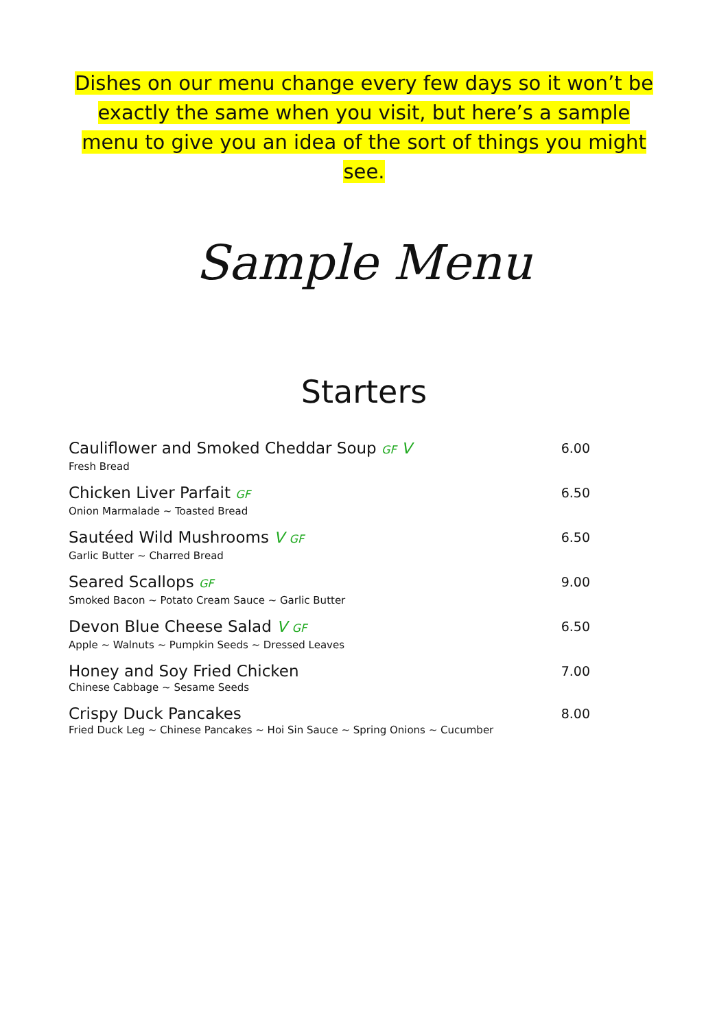Dishes on our menu change every few days so it won’t be exactly the same when you visit, but here’s a sample menu to give you an idea of the sort of things you might see.
Sample Menu
Starters
| Cauliflower and Smoked Cheddar Soup GF V Fresh Bread | 6.00 |
| Chicken Liver Parfait GF Onion Marmalade ~ Toasted Bread | 6.50 |
| Sautéed Wild Mushrooms V GF Garlic Butter ~ Charred Bread | 6.50 |
| Seared Scallops GF Smoked Bacon ~ Potato Cream Sauce ~ Garlic Butter | 9.00 |
| Devon Blue Cheese Salad V GF Apple ~ Walnuts ~ Pumpkin Seeds ~ Dressed Leaves | 6.50 |
| Honey and Soy Fried Chicken Chinese Cabbage ~ Sesame Seeds | 7.00 |
| Crispy Duck Pancakes Fried Duck Leg ~ Chinese Pancakes ~ Hoi Sin Sauce ~ Spring Onions ~ Cucumber | 8.00 |